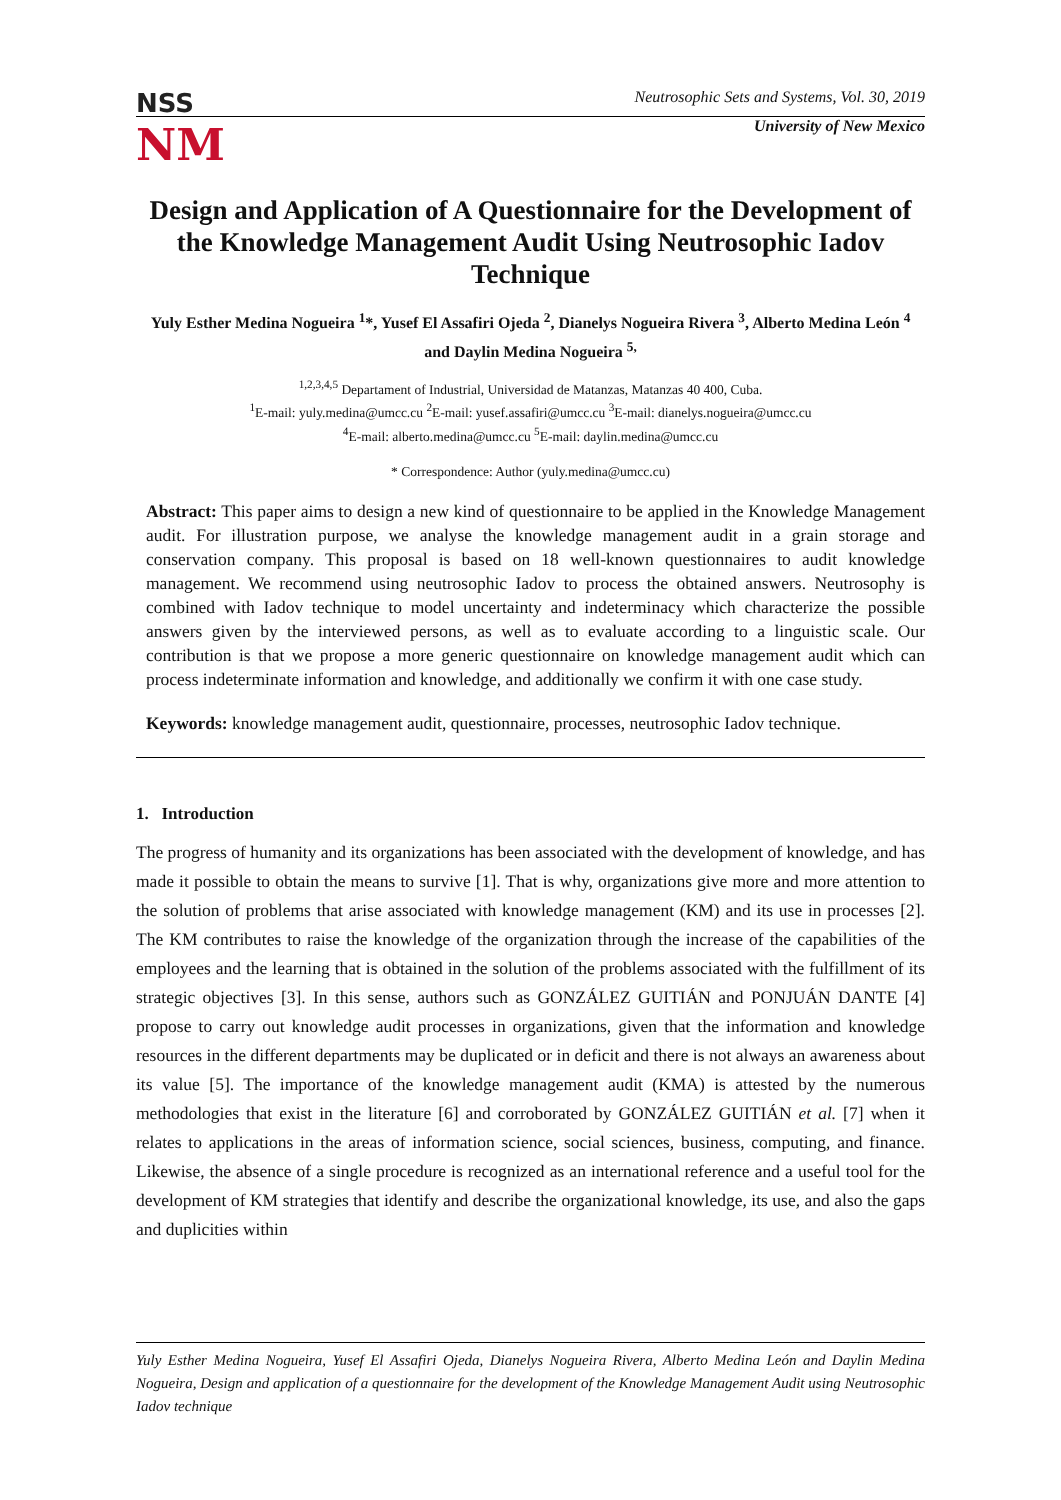NSS
Neutrosophic Sets and Systems, Vol. 30, 2019
NM
University of New Mexico
Design and Application of A Questionnaire for the Development of the Knowledge Management Audit Using Neutrosophic Iadov Technique
Yuly Esther Medina Nogueira <sup>1</sup>*, Yusef El Assafiri Ojeda <sup>2</sup>, Dianelys Nogueira Rivera <sup>3</sup>, Alberto Medina León <sup>4</sup> and Daylin Medina Nogueira <sup>5,</sup>
<sup>1,2,3,4,5</sup> Departament of Industrial, Universidad de Matanzas, Matanzas 40 400, Cuba.
<sup>1</sup> E-mail: yuly.medina@umcc.cu <sup>2</sup>E-mail: yusef.assafiri@umcc.cu <sup>3</sup>E-mail: dianelys.nogueira@umcc.cu
<sup>4</sup> E-mail: alberto.medina@umcc.cu <sup>5</sup>E-mail: daylin.medina@umcc.cu
* Correspondence: Author (yuly.medina@umcc.cu)
Abstract: This paper aims to design a new kind of questionnaire to be applied in the Knowledge Management audit. For illustration purpose, we analyse the knowledge management audit in a grain storage and conservation company. This proposal is based on 18 well-known questionnaires to audit knowledge management. We recommend using neutrosophic Iadov to process the obtained answers. Neutrosophy is combined with Iadov technique to model uncertainty and indeterminacy which characterize the possible answers given by the interviewed persons, as well as to evaluate according to a linguistic scale. Our contribution is that we propose a more generic questionnaire on knowledge management audit which can process indeterminate information and knowledge, and additionally we confirm it with one case study.
Keywords: knowledge management audit, questionnaire, processes, neutrosophic Iadov technique.
1. Introduction
The progress of humanity and its organizations has been associated with the development of knowledge, and has made it possible to obtain the means to survive [1]. That is why, organizations give more and more attention to the solution of problems that arise associated with knowledge management (KM) and its use in processes [2]. The KM contributes to raise the knowledge of the organization through the increase of the capabilities of the employees and the learning that is obtained in the solution of the problems associated with the fulfillment of its strategic objectives [3]. In this sense, authors such as GONZÁLEZ GUITIÁN and PONJUÁN DANTE [4] propose to carry out knowledge audit processes in organizations, given that the information and knowledge resources in the different departments may be duplicated or in deficit and there is not always an awareness about its value [5]. The importance of the knowledge management audit (KMA) is attested by the numerous methodologies that exist in the literature [6] and corroborated by GONZÁLEZ GUITIÁN et al. [7] when it relates to applications in the areas of information science, social sciences, business, computing, and finance. Likewise, the absence of a single procedure is recognized as an international reference and a useful tool for the development of KM strategies that identify and describe the organizational knowledge, its use, and also the gaps and duplicities within
Yuly Esther Medina Nogueira, Yusef El Assafiri Ojeda, Dianelys Nogueira Rivera, Alberto Medina León and Daylin Medina Nogueira, Design and application of a questionnaire for the development of the Knowledge Management Audit using Neutrosophic Iadov technique